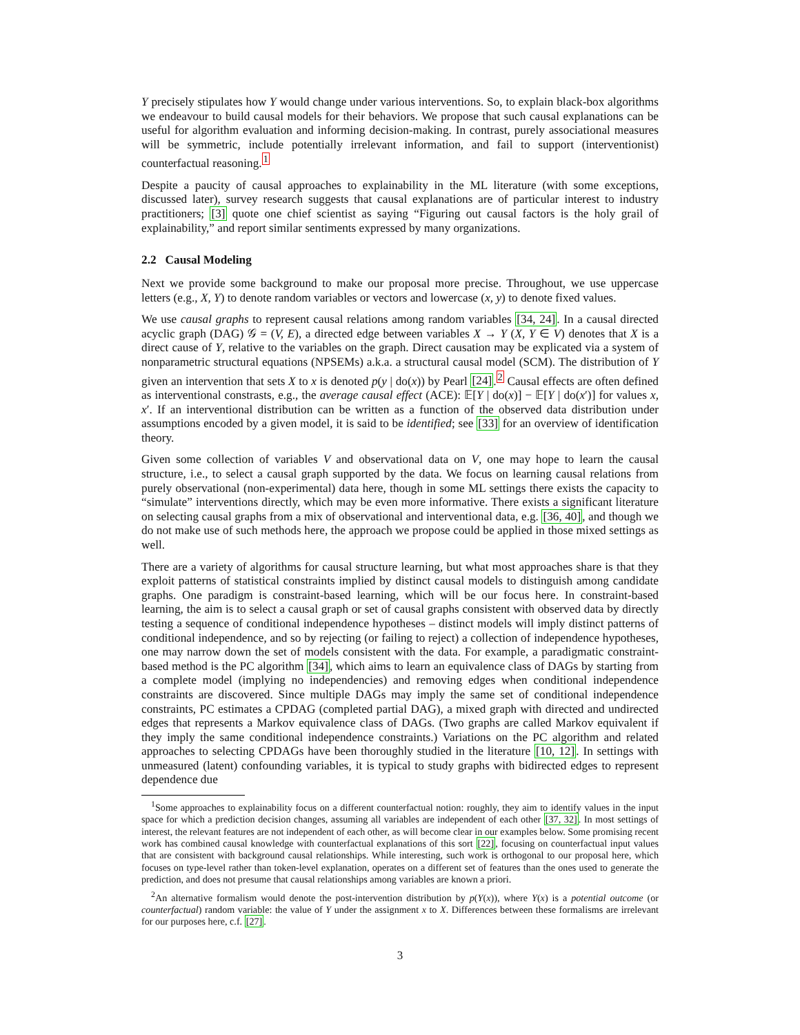Y precisely stipulates how Y would change under various interventions. So, to explain black-box algorithms we endeavour to build causal models for their behaviors. We propose that such causal explanations can be useful for algorithm evaluation and informing decision-making. In contrast, purely associational measures will be symmetric, include potentially irrelevant information, and fail to support (interventionist) counterfactual reasoning.<sup>1</sup>
Despite a paucity of causal approaches to explainability in the ML literature (with some exceptions, discussed later), survey research suggests that causal explanations are of particular interest to industry practitioners; [3] quote one chief scientist as saying “Figuring out causal factors is the holy grail of explainability,” and report similar sentiments expressed by many organizations.
2.2 Causal Modeling
Next we provide some background to make our proposal more precise. Throughout, we use uppercase letters (e.g., X, Y) to denote random variables or vectors and lowercase (x, y) to denote fixed values.
We use causal graphs to represent causal relations among random variables [34, 24]. In a causal directed acyclic graph (DAG) 𝒢 = (V, E), a directed edge between variables X → Y (X, Y ∈ V) denotes that X is a direct cause of Y, relative to the variables on the graph. Direct causation may be explicated via a system of nonparametric structural equations (NPSEMs) a.k.a. a structural causal model (SCM). The distribution of Y given an intervention that sets X to x is denoted p(y | do(x)) by Pearl [24].<sup>2</sup> Causal effects are often defined as interventional constrasts, e.g., the average causal effect (ACE): 𝔼[Y | do(x)] − 𝔼[Y | do(x′)] for values x, x′. If an interventional distribution can be written as a function of the observed data distribution under assumptions encoded by a given model, it is said to be identified; see [33] for an overview of identification theory.
Given some collection of variables V and observational data on V, one may hope to learn the causal structure, i.e., to select a causal graph supported by the data. We focus on learning causal relations from purely observational (non-experimental) data here, though in some ML settings there exists the capacity to “simulate” interventions directly, which may be even more informative. There exists a significant literature on selecting causal graphs from a mix of observational and interventional data, e.g. [36, 40], and though we do not make use of such methods here, the approach we propose could be applied in those mixed settings as well.
There are a variety of algorithms for causal structure learning, but what most approaches share is that they exploit patterns of statistical constraints implied by distinct causal models to distinguish among candidate graphs. One paradigm is constraint-based learning, which will be our focus here. In constraint-based learning, the aim is to select a causal graph or set of causal graphs consistent with observed data by directly testing a sequence of conditional independence hypotheses – distinct models will imply distinct patterns of conditional independence, and so by rejecting (or failing to reject) a collection of independence hypotheses, one may narrow down the set of models consistent with the data. For example, a paradigmatic constraint-based method is the PC algorithm [34], which aims to learn an equivalence class of DAGs by starting from a complete model (implying no independencies) and removing edges when conditional independence constraints are discovered. Since multiple DAGs may imply the same set of conditional independence constraints, PC estimates a CPDAG (completed partial DAG), a mixed graph with directed and undirected edges that represents a Markov equivalence class of DAGs. (Two graphs are called Markov equivalent if they imply the same conditional independence constraints.) Variations on the PC algorithm and related approaches to selecting CPDAGs have been thoroughly studied in the literature [10, 12]. In settings with unmeasured (latent) confounding variables, it is typical to study graphs with bidirected edges to represent dependence due
<sup>1</sup> Some approaches to explainability focus on a different counterfactual notion: roughly, they aim to identify values in the input space for which a prediction decision changes, assuming all variables are independent of each other [37, 32]. In most settings of interest, the relevant features are not independent of each other, as will become clear in our examples below. Some promising recent work has combined causal knowledge with counterfactual explanations of this sort [22], focusing on counterfactual input values that are consistent with background causal relationships. While interesting, such work is orthogonal to our proposal here, which focuses on type-level rather than token-level explanation, operates on a different set of features than the ones used to generate the prediction, and does not presume that causal relationships among variables are known a priori.
<sup>2</sup> An alternative formalism would denote the post-intervention distribution by p(Y(x)), where Y(x) is a potential outcome (or counterfactual) random variable: the value of Y under the assignment x to X. Differences between these formalisms are irrelevant for our purposes here, c.f. [27].
3